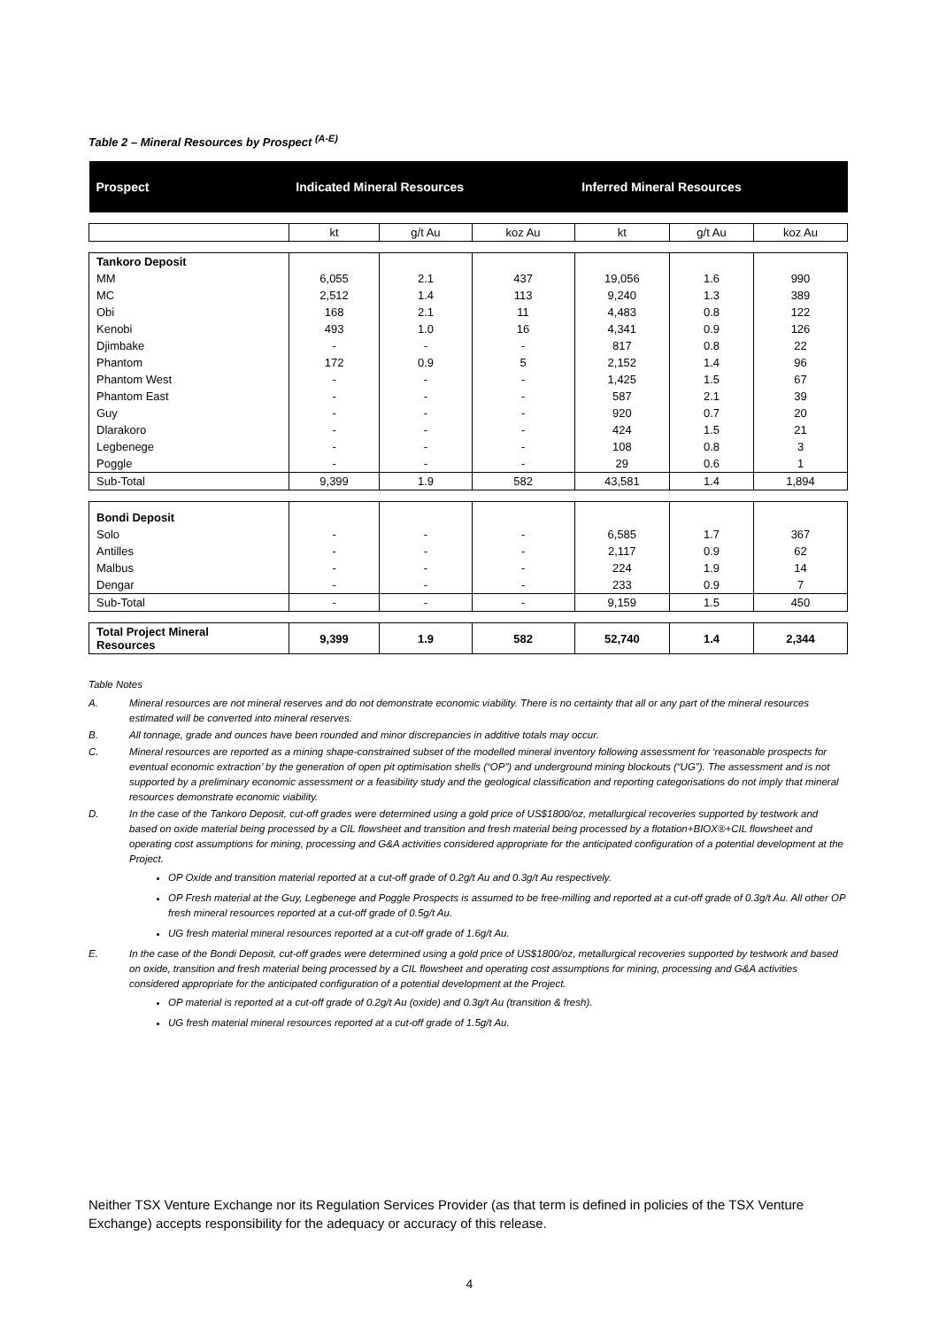Table 2 – Mineral Resources by Prospect <sup>(A-E)</sup>
| Prospect | Indicated Mineral Resources | | | Inferred Mineral Resources | | |
| --- | --- | --- | --- | --- | --- | --- |
| | kt | g/t Au | koz Au | kt | g/t Au | koz Au |
| Tankoro Deposit | | | | | | |
| MM | 6,055 | 2.1 | 437 | 19,056 | 1.6 | 990 |
| MC | 2,512 | 1.4 | 113 | 9,240 | 1.3 | 389 |
| Obi | 168 | 2.1 | 11 | 4,483 | 0.8 | 122 |
| Kenobi | 493 | 1.0 | 16 | 4,341 | 0.9 | 126 |
| Djimbake | - | - | - | 817 | 0.8 | 22 |
| Phantom | 172 | 0.9 | 5 | 2,152 | 1.4 | 96 |
| Phantom West | - | - | - | 1,425 | 1.5 | 67 |
| Phantom East | - | - | - | 587 | 2.1 | 39 |
| Guy | - | - | - | 920 | 0.7 | 20 |
| Dlarakoro | - | - | - | 424 | 1.5 | 21 |
| Legbenege | - | - | - | 108 | 0.8 | 3 |
| Poggle | - | - | - | 29 | 0.6 | 1 |
| Sub-Total | 9,399 | 1.9 | 582 | 43,581 | 1.4 | 1,894 |
| Bondi Deposit | | | | | | |
| Solo | - | - | - | 6,585 | 1.7 | 367 |
| Antilles | - | - | - | 2,117 | 0.9 | 62 |
| Malbus | - | - | - | 224 | 1.9 | 14 |
| Dengar | - | - | - | 233 | 0.9 | 7 |
| Sub-Total | - | - | - | 9,159 | 1.5 | 450 |
| Total Project Mineral Resources | 9,399 | 1.9 | 582 | 52,740 | 1.4 | 2,344 |
Table Notes
A. Mineral resources are not mineral reserves and do not demonstrate economic viability. There is no certainty that all or any part of the mineral resources estimated will be converted into mineral reserves.
B. All tonnage, grade and ounces have been rounded and minor discrepancies in additive totals may occur.
C. Mineral resources are reported as a mining shape-constrained subset of the modelled mineral inventory following assessment for ‘reasonable prospects for eventual economic extraction’ by the generation of open pit optimisation shells (“OP”) and underground mining blockouts (“UG”). The assessment and is not supported by a preliminary economic assessment or a feasibility study and the geological classification and reporting categorisations do not imply that mineral resources demonstrate economic viability.
D. In the case of the Tankoro Deposit, cut-off grades were determined using a gold price of US$1800/oz, metallurgical recoveries supported by testwork and based on oxide material being processed by a CIL flowsheet and transition and fresh material being processed by a flotation+BIOX®+CIL flowsheet and operating cost assumptions for mining, processing and G&A activities considered appropriate for the anticipated configuration of a potential development at the Project.
OP Oxide and transition material reported at a cut-off grade of 0.2g/t Au and 0.3g/t Au respectively.
OP Fresh material at the Guy, Legbenege and Poggle Prospects is assumed to be free-milling and reported at a cut-off grade of 0.3g/t Au. All other OP fresh mineral resources reported at a cut-off grade of 0.5g/t Au.
UG fresh material mineral resources reported at a cut-off grade of 1.6g/t Au.
E. In the case of the Bondi Deposit, cut-off grades were determined using a gold price of US$1800/oz, metallurgical recoveries supported by testwork and based on oxide, transition and fresh material being processed by a CIL flowsheet and operating cost assumptions for mining, processing and G&A activities considered appropriate for the anticipated configuration of a potential development at the Project.
OP material is reported at a cut-off grade of 0.2g/t Au (oxide) and 0.3g/t Au (transition & fresh).
UG fresh material mineral resources reported at a cut-off grade of 1.5g/t Au.
Neither TSX Venture Exchange nor its Regulation Services Provider (as that term is defined in policies of the TSX Venture Exchange) accepts responsibility for the adequacy or accuracy of this release.
4